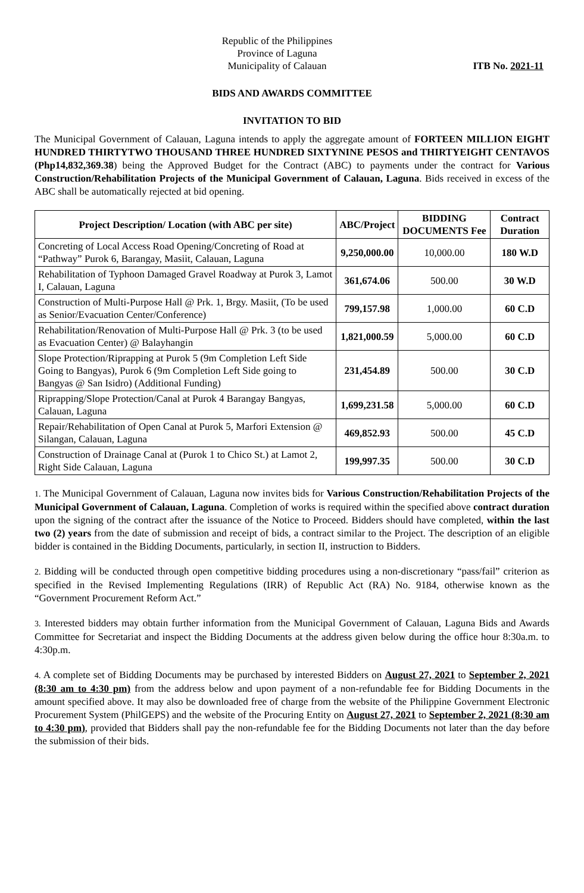Republic of the Philippines
Province of Laguna
Municipality of Calauan
ITB No. 2021-11
BIDS AND AWARDS COMMITTEE
INVITATION TO BID
The Municipal Government of Calauan, Laguna intends to apply the aggregate amount of FORTEEN MILLION EIGHT HUNDRED THIRTYTWO THOUSAND THREE HUNDRED SIXTYNINE PESOS and THIRTYEIGHT CENTAVOS (Php14,832,369.38) being the Approved Budget for the Contract (ABC) to payments under the contract for Various Construction/Rehabilitation Projects of the Municipal Government of Calauan, Laguna. Bids received in excess of the ABC shall be automatically rejected at bid opening.
| Project Description/ Location (with ABC per site) | ABC/Project | BIDDING DOCUMENTS Fee | Contract Duration |
| --- | --- | --- | --- |
| Concreting of Local Access Road Opening/Concreting of Road at “Pathway” Purok 6, Barangay, Masiit, Calauan, Laguna | 9,250,000.00 | 10,000.00 | 180 W.D |
| Rehabilitation of Typhoon Damaged Gravel Roadway at Purok 3, Lamot I, Calauan, Laguna | 361,674.06 | 500.00 | 30 W.D |
| Construction of Multi-Purpose Hall @ Prk. 1, Brgy. Masiit, (To be used as Senior/Evacuation Center/Conference) | 799,157.98 | 1,000.00 | 60 C.D |
| Rehabilitation/Renovation of Multi-Purpose Hall @ Prk. 3 (to be used as Evacuation Center) @ Balayhangin | 1,821,000.59 | 5,000.00 | 60 C.D |
| Slope Protection/Riprapping at Purok 5 (9m Completion Left Side Going to Bangyas), Purok 6 (9m Completion Left Side going to Bangyas @ San Isidro) (Additional Funding) | 231,454.89 | 500.00 | 30 C.D |
| Riprapping/Slope Protection/Canal at Purok 4 Barangay Bangyas, Calauan, Laguna | 1,699,231.58 | 5,000.00 | 60 C.D |
| Repair/Rehabilitation of Open Canal at Purok 5, Marfori Extension @ Silangan, Calauan, Laguna | 469,852.93 | 500.00 | 45 C.D |
| Construction of Drainage Canal at (Purok 1 to Chico St.) at Lamot 2, Right Side Calauan, Laguna | 199,997.35 | 500.00 | 30 C.D |
1. The Municipal Government of Calauan, Laguna now invites bids for Various Construction/Rehabilitation Projects of the Municipal Government of Calauan, Laguna. Completion of works is required within the specified above contract duration upon the signing of the contract after the issuance of the Notice to Proceed. Bidders should have completed, within the last two (2) years from the date of submission and receipt of bids, a contract similar to the Project. The description of an eligible bidder is contained in the Bidding Documents, particularly, in section II, instruction to Bidders.
2. Bidding will be conducted through open competitive bidding procedures using a non-discretionary “pass/fail” criterion as specified in the Revised Implementing Regulations (IRR) of Republic Act (RA) No. 9184, otherwise known as the “Government Procurement Reform Act.”
3. Interested bidders may obtain further information from the Municipal Government of Calauan, Laguna Bids and Awards Committee for Secretariat and inspect the Bidding Documents at the address given below during the office hour 8:30a.m. to 4:30p.m.
4. A complete set of Bidding Documents may be purchased by interested Bidders on August 27, 2021 to September 2, 2021 (8:30 am to 4:30 pm) from the address below and upon payment of a non-refundable fee for Bidding Documents in the amount specified above. It may also be downloaded free of charge from the website of the Philippine Government Electronic Procurement System (PhilGEPS) and the website of the Procuring Entity on August 27, 2021 to September 2, 2021 (8:30 am to 4:30 pm), provided that Bidders shall pay the non-refundable fee for the Bidding Documents not later than the day before the submission of their bids.